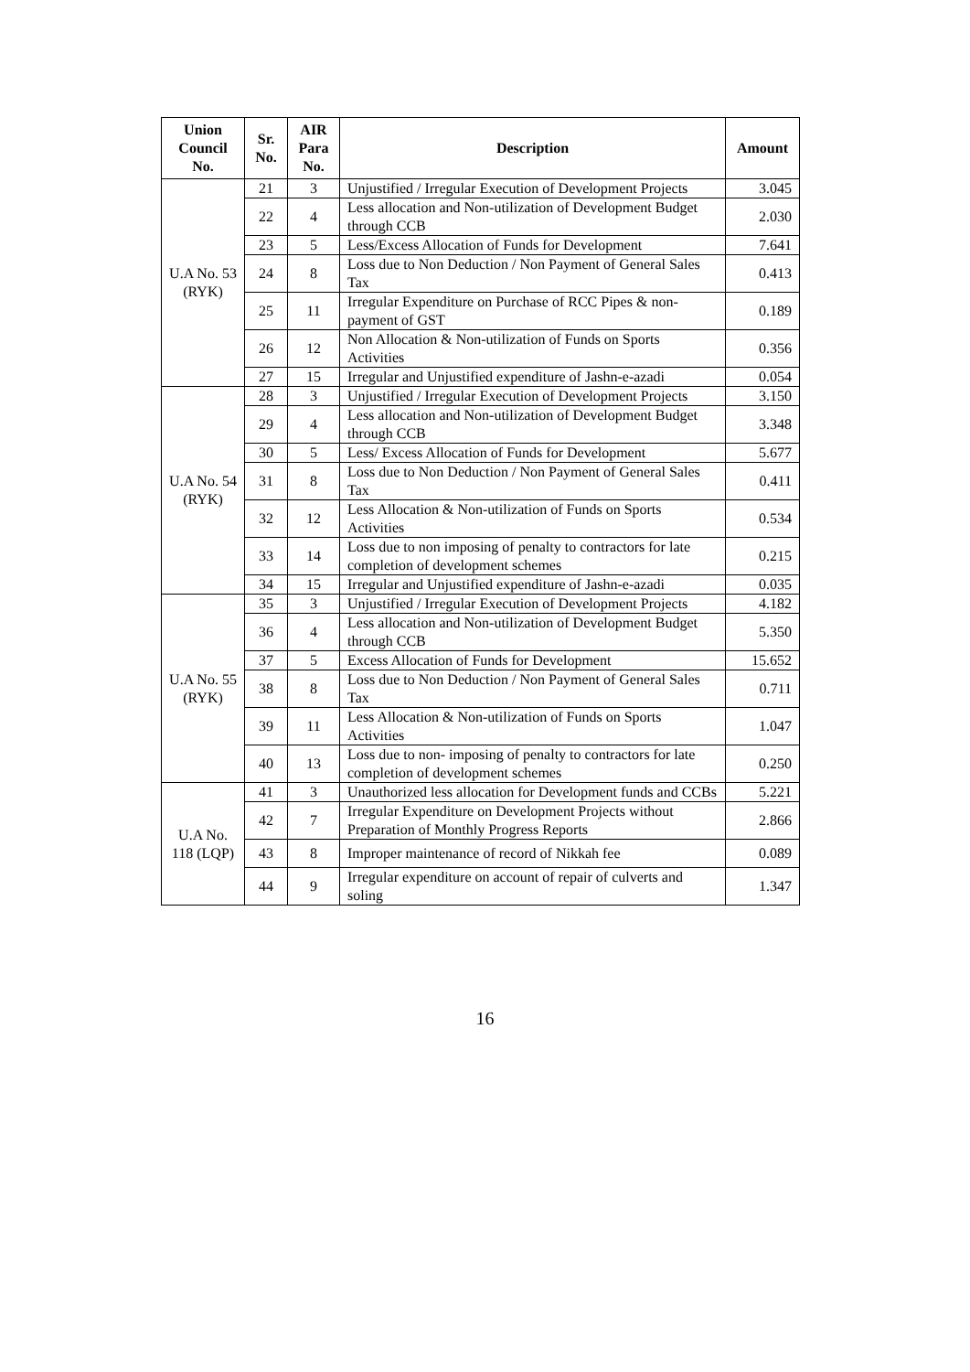| Union Council No. | Sr. No. | AIR Para No. | Description | Amount |
| --- | --- | --- | --- | --- |
| U.A No. 53 (RYK) | 21 | 3 | Unjustified / Irregular Execution of Development Projects | 3.045 |
| | 22 | 4 | Less allocation and Non-utilization of Development Budget through CCB | 2.030 |
| | 23 | 5 | Less/Excess Allocation of Funds for Development | 7.641 |
| | 24 | 8 | Loss due to Non Deduction / Non Payment of General Sales Tax | 0.413 |
| | 25 | 11 | Irregular Expenditure on Purchase of RCC Pipes & non-payment of GST | 0.189 |
| | 26 | 12 | Non Allocation & Non-utilization of Funds on Sports Activities | 0.356 |
| | 27 | 15 | Irregular and Unjustified expenditure of Jashn-e-azadi | 0.054 |
| U.A No. 54 (RYK) | 28 | 3 | Unjustified / Irregular Execution of Development Projects | 3.150 |
| | 29 | 4 | Less allocation and Non-utilization of Development Budget through CCB | 3.348 |
| | 30 | 5 | Less/ Excess Allocation of Funds for Development | 5.677 |
| | 31 | 8 | Loss due to Non Deduction / Non Payment of General Sales Tax | 0.411 |
| | 32 | 12 | Less Allocation & Non-utilization of Funds on Sports Activities | 0.534 |
| | 33 | 14 | Loss due to non imposing of penalty to contractors for late completion of development schemes | 0.215 |
| | 34 | 15 | Irregular and Unjustified expenditure of Jashn-e-azadi | 0.035 |
| U.A No. 55 (RYK) | 35 | 3 | Unjustified / Irregular Execution of Development Projects | 4.182 |
| | 36 | 4 | Less allocation and Non-utilization of Development Budget through CCB | 5.350 |
| | 37 | 5 | Excess Allocation of Funds for Development | 15.652 |
| | 38 | 8 | Loss due to Non Deduction / Non Payment of General Sales Tax | 0.711 |
| | 39 | 11 | Less Allocation & Non-utilization of Funds on Sports Activities | 1.047 |
| | 40 | 13 | Loss due to non- imposing of penalty to contractors for late completion of development schemes | 0.250 |
| U.A No. 118 (LQP) | 41 | 3 | Unauthorized less allocation for Development funds and CCBs | 5.221 |
| | 42 | 7 | Irregular Expenditure on Development Projects without Preparation of Monthly Progress Reports | 2.866 |
| | 43 | 8 | Improper maintenance of record of Nikkah fee | 0.089 |
| | 44 | 9 | Irregular expenditure on account of repair of culverts and soling | 1.347 |
16